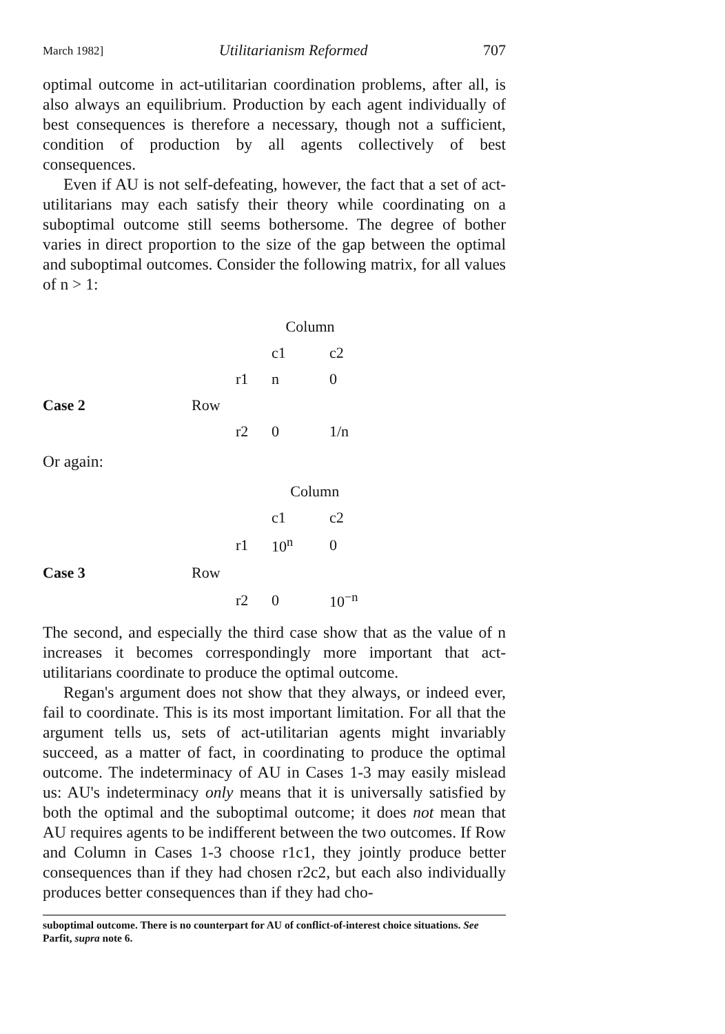March 1982] Utilitarianism Reformed 707
optimal outcome in act-utilitarian coordination problems, after all, is also always an equilibrium. Production by each agent individually of best consequences is therefore a necessary, though not a sufficient, condition of production by all agents collectively of best consequences.
Even if AU is not self-defeating, however, the fact that a set of act-utilitarians may each satisfy their theory while coordinating on a suboptimal outcome still seems bothersome. The degree of bother varies in direct proportion to the size of the gap between the optimal and suboptimal outcomes. Consider the following matrix, for all values of n > 1:
| | | | Column | |
| | | | c1 | c2 |
| | | r1 | n | 0 |
| Case 2 | Row | | | |
| | | r2 | 0 | 1/n |
Or again:
| | | | Column | |
| | | | c1 | c2 |
| | | r1 | 10<sup>n</sup> | 0 |
| Case 3 | Row | | | |
| | | r2 | 0 | 10<sup>−n</sup> |
The second, and especially the third case show that as the value of n increases it becomes correspondingly more important that act-utilitarians coordinate to produce the optimal outcome.
Regan's argument does not show that they always, or indeed ever, fail to coordinate. This is its most important limitation. For all that the argument tells us, sets of act-utilitarian agents might invariably succeed, as a matter of fact, in coordinating to produce the optimal outcome. The indeterminacy of AU in Cases 1-3 may easily mislead us: AU's indeterminacy only means that it is universally satisfied by both the optimal and the suboptimal outcome; it does not mean that AU requires agents to be indifferent between the two outcomes. If Row and Column in Cases 1-3 choose r1c1, they jointly produce better consequences than if they had chosen r2c2, but each also individually produces better consequences than if they had cho-
suboptimal outcome. There is no counterpart for AU of conflict-of-interest choice situations. See Parfit, supra note 6.